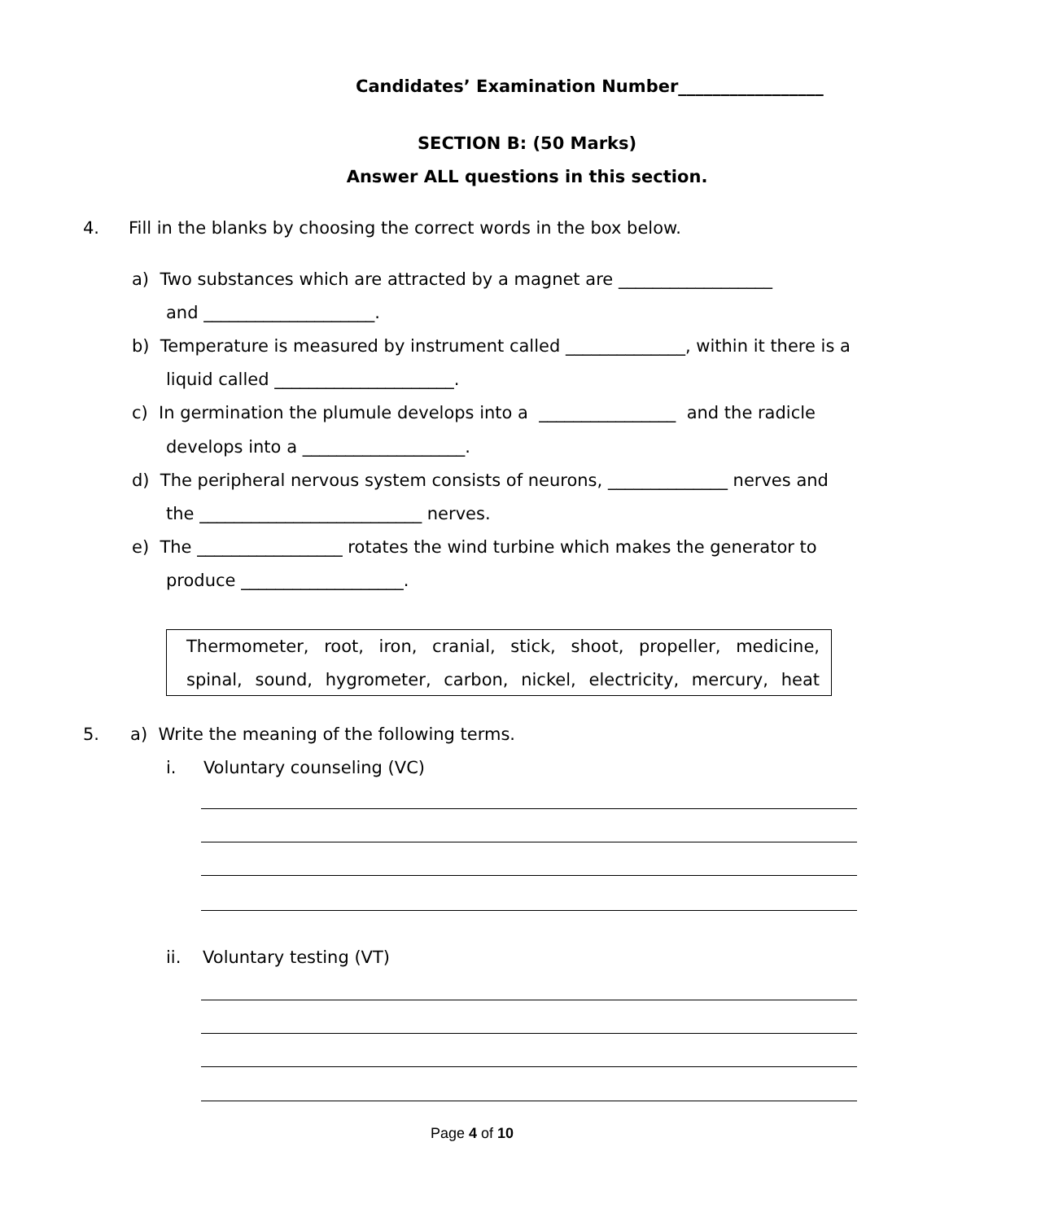Candidates’ Examination Number_________________
SECTION B: (50 Marks)
Answer ALL questions in this section.
4. Fill in the blanks by choosing the correct words in the box below.
a) Two substances which are attracted by a magnet are __________________
and ____________________.
b) Temperature is measured by instrument called ______________, within it there is a
liquid called _____________________.
c) In germination the plumule develops into a ________________ and the radicle
develops into a ___________________.
d) The peripheral nervous system consists of neurons, ______________ nerves and
the __________________________ nerves.
e) The _________________ rotates the wind turbine which makes the generator to
produce ___________________.
Thermometer, root, iron, cranial, stick, shoot, propeller, medicine,
spinal, sound, hygrometer, carbon, nickel, electricity, mercury, heat
5. a) Write the meaning of the following terms.
i. Voluntary counseling (VC)
ii. Voluntary testing (VT)
Page 4 of 10